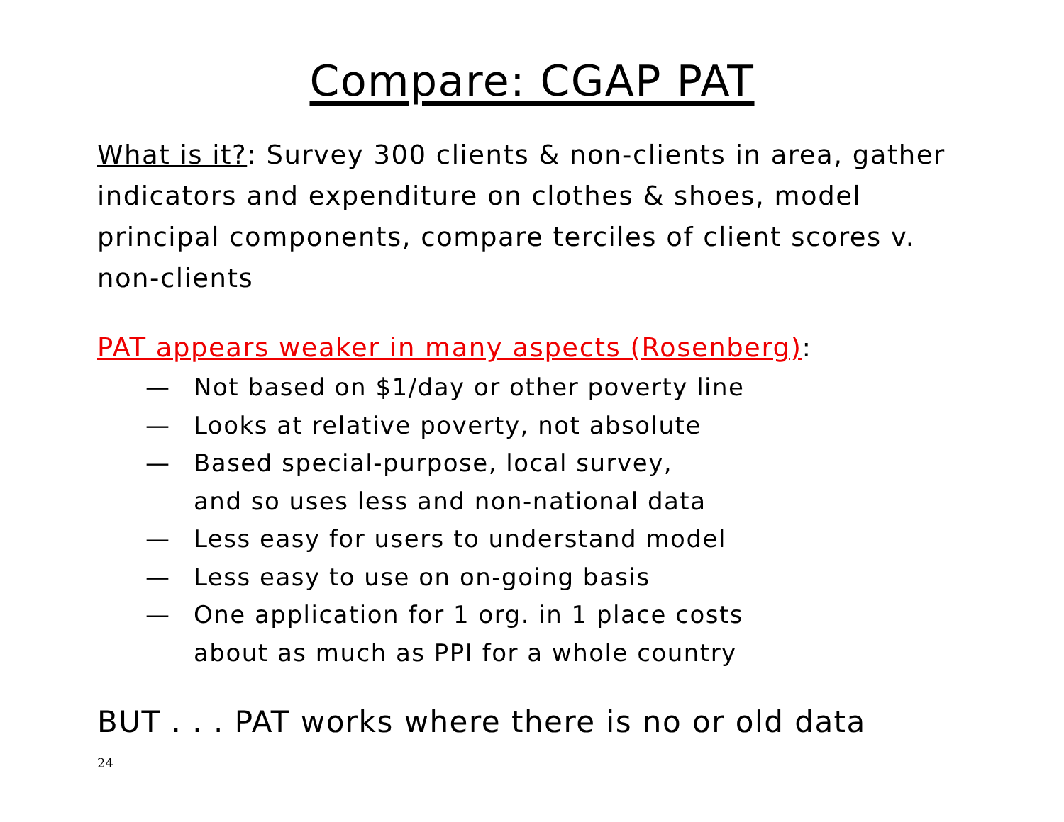Compare: CGAP PAT
What is it?: Survey 300 clients & non-clients in area, gather indicators and expenditure on clothes & shoes, model principal components, compare terciles of client scores v. non-clients
PAT appears weaker in many aspects (Rosenberg):
— Not based on $1/day or other poverty line
— Looks at relative poverty, not absolute
— Based special-purpose, local survey,
and so uses less and non-national data
— Less easy for users to understand model
— Less easy to use on on-going basis
— One application for 1 org. in 1 place costs
about as much as PPI for a whole country
BUT . . . PAT works where there is no or old data
24